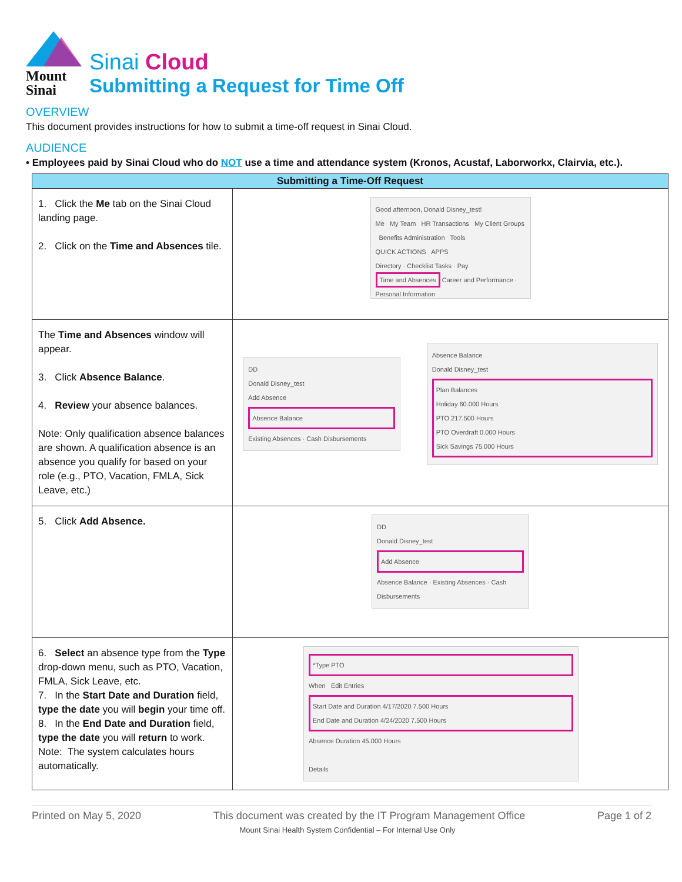Mount
Sinai
Sinai Cloud
Submitting a Request for Time Off
OVERVIEW
This document provides instructions for how to submit a time-off request in Sinai Cloud.
AUDIENCE
• Employees paid by Sinai Cloud who do NOT use a time and attendance system (Kronos, Acustaf, Laborworkx, Clairvia, etc.).
| Submitting a Time-Off Request | |
| --- | --- |
| 1. Click the Me tab on the Sinai Cloud landing page. 2. Click on the Time and Absences tile. | Good afternoon, Donald Disney_test! Me My Team HR Transactions My Client Groups Benefits Administration Tools QUICK ACTIONS APPS Directory · Checklist Tasks · Pay Time and Absences Career and Performance · Personal Information |
| The Time and Absences window will appear. 3. Click Absence Balance . 4. Review your absence balances. Note: Only qualification absence balances are shown. A qualification absence is an absence you qualify for based on your role (e.g., PTO, Vacation, FMLA, Sick Leave, etc.) | DD Donald Disney_test Add Absence Absence Balance Existing Absences · Cash Disbursements Absence Balance Donald Disney_test Plan Balances Holiday 60.000 Hours PTO 217.500 Hours PTO Overdraft 0.000 Hours Sick Savings 75.000 Hours |
| 5. Click Add Absence. | DD Donald Disney_test Add Absence Absence Balance · Existing Absences · Cash Disbursements |
| 6. Select an absence type from the Type drop-down menu, such as PTO, Vacation, FMLA, Sick Leave, etc. 7. In the Start Date and Duration field, type the date you will begin your time off. 8. In the End Date and Duration field, type the date you will return to work. Note: The system calculates hours automatically. | *Type PTO When Edit Entries Start Date and Duration 4/17/2020 7.500 Hours End Date and Duration 4/24/2020 7.500 Hours Absence Duration 45.000 Hours Details |
Printed on May 5, 2020 This document was created by the IT Program Management Office Page 1 of 2
Mount Sinai Health System Confidential – For Internal Use Only